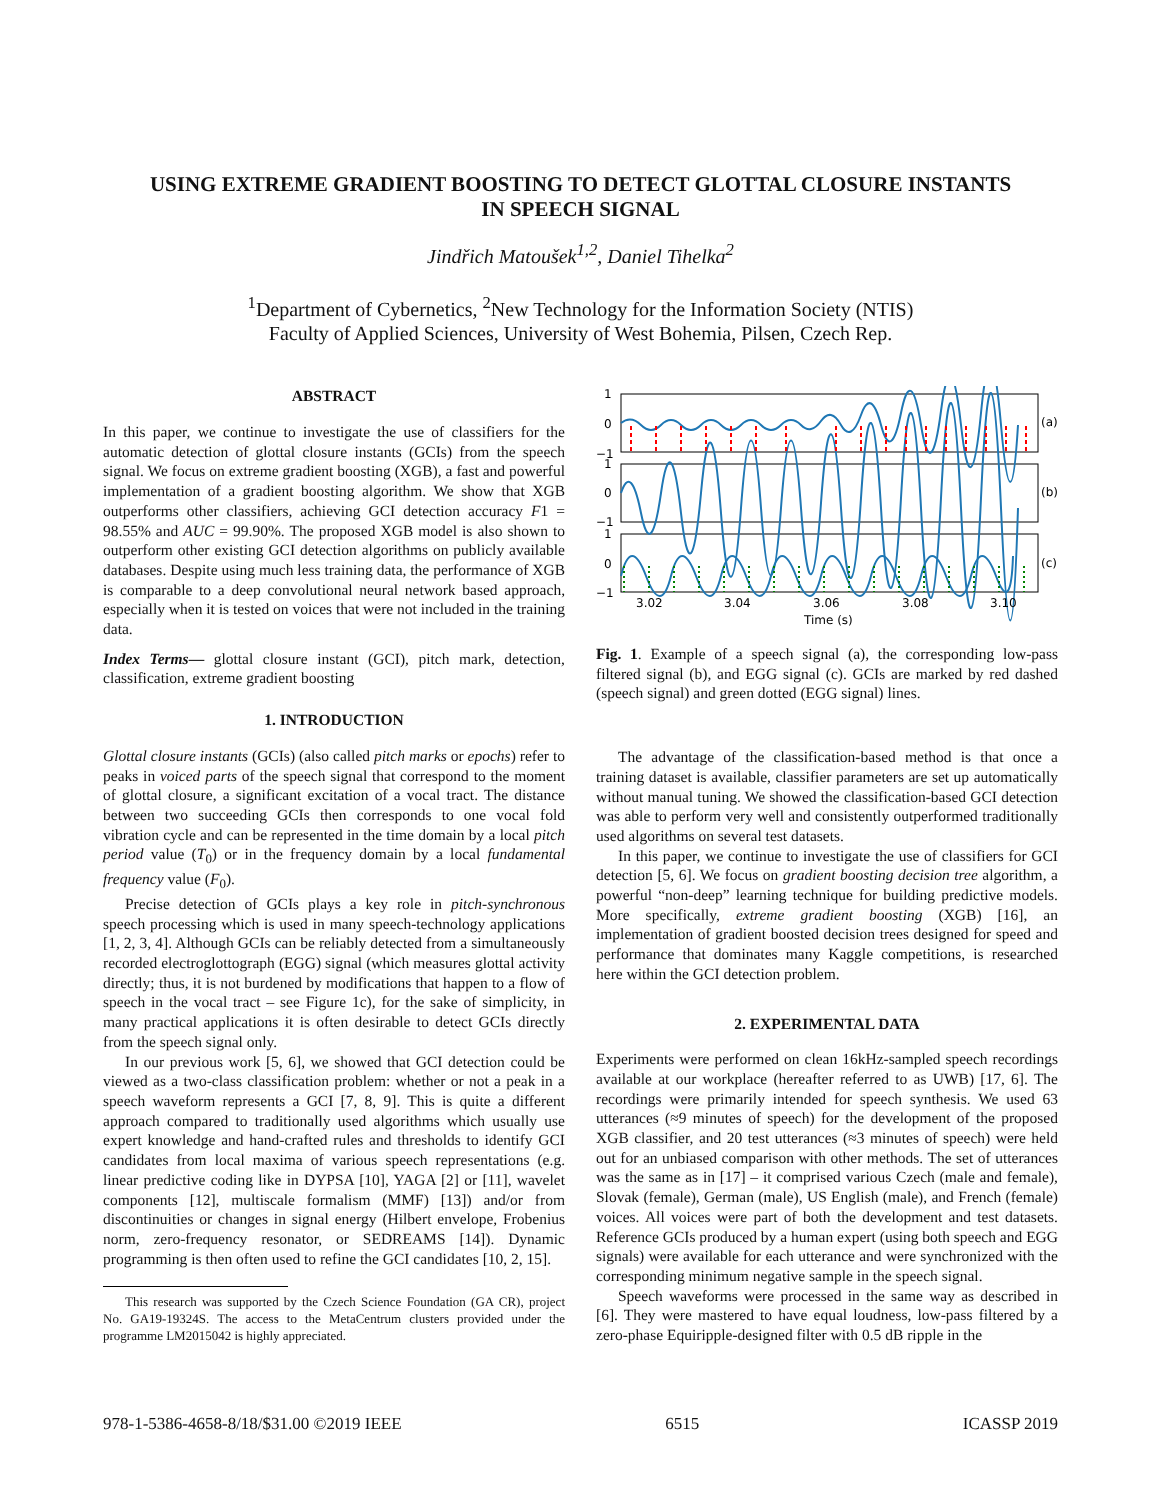USING EXTREME GRADIENT BOOSTING TO DETECT GLOTTAL CLOSURE INSTANTS
IN SPEECH SIGNAL
Jindřich Matoušek<sup>1,2</sup>, Daniel Tihelka<sup>2</sup>
<sup>1</sup> Department of Cybernetics, <sup>2</sup>New Technology for the Information Society (NTIS)
Faculty of Applied Sciences, University of West Bohemia, Pilsen, Czech Rep.
ABSTRACT
In this paper, we continue to investigate the use of classifiers for the automatic detection of glottal closure instants (GCIs) from the speech signal. We focus on extreme gradient boosting (XGB), a fast and powerful implementation of a gradient boosting algorithm. We show that XGB outperforms other classifiers, achieving GCI detection accuracy F1 = 98.55% and AUC = 99.90%. The proposed XGB model is also shown to outperform other existing GCI detection algorithms on publicly available databases. Despite using much less training data, the performance of XGB is comparable to a deep convolutional neural network based approach, especially when it is tested on voices that were not included in the training data.
Index Terms— glottal closure instant (GCI), pitch mark, detection, classification, extreme gradient boosting
1. INTRODUCTION
Glottal closure instants (GCIs) (also called pitch marks or epochs) refer to peaks in voiced parts of the speech signal that correspond to the moment of glottal closure, a significant excitation of a vocal tract. The distance between two succeeding GCIs then corresponds to one vocal fold vibration cycle and can be represented in the time domain by a local pitch period value (T<sub>0</sub>) or in the frequency domain by a local fundamental frequency value (F<sub>0</sub>).
Precise detection of GCIs plays a key role in pitch-synchronous speech processing which is used in many speech-technology applications [1, 2, 3, 4]. Although GCIs can be reliably detected from a simultaneously recorded electroglottograph (EGG) signal (which measures glottal activity directly; thus, it is not burdened by modifications that happen to a flow of speech in the vocal tract – see Figure 1c), for the sake of simplicity, in many practical applications it is often desirable to detect GCIs directly from the speech signal only.
In our previous work [5, 6], we showed that GCI detection could be viewed as a two-class classification problem: whether or not a peak in a speech waveform represents a GCI [7, 8, 9]. This is quite a different approach compared to traditionally used algorithms which usually use expert knowledge and hand-crafted rules and thresholds to identify GCI candidates from local maxima of various speech representations (e.g. linear predictive coding like in DYPSA [10], YAGA [2] or [11], wavelet components [12], multiscale formalism (MMF) [13]) and/or from discontinuities or changes in signal energy (Hilbert envelope, Frobenius norm, zero-frequency resonator, or SEDREAMS [14]). Dynamic programming is then often used to refine the GCI candidates [10, 2, 15].
This research was supported by the Czech Science Foundation (GA CR), project No. GA19-19324S. The access to the MetaCentrum clusters provided under the programme LM2015042 is highly appreciated.
1
0
−1
(a)
1
0
−1
(b)
1
0
−1
(c)
3.02
3.04
3.06
3.08
3.10
Time (s)
Fig. 1. Example of a speech signal (a), the corresponding low-pass filtered signal (b), and EGG signal (c). GCIs are marked by red dashed (speech signal) and green dotted (EGG signal) lines.
The advantage of the classification-based method is that once a training dataset is available, classifier parameters are set up automatically without manual tuning. We showed the classification-based GCI detection was able to perform very well and consistently outperformed traditionally used algorithms on several test datasets.
In this paper, we continue to investigate the use of classifiers for GCI detection [5, 6]. We focus on gradient boosting decision tree algorithm, a powerful “non-deep” learning technique for building predictive models. More specifically, extreme gradient boosting (XGB) [16], an implementation of gradient boosted decision trees designed for speed and performance that dominates many Kaggle competitions, is researched here within the GCI detection problem.
2. EXPERIMENTAL DATA
Experiments were performed on clean 16kHz-sampled speech recordings available at our workplace (hereafter referred to as UWB) [17, 6]. The recordings were primarily intended for speech synthesis. We used 63 utterances (≈9 minutes of speech) for the development of the proposed XGB classifier, and 20 test utterances (≈3 minutes of speech) were held out for an unbiased comparison with other methods. The set of utterances was the same as in [17] – it comprised various Czech (male and female), Slovak (female), German (male), US English (male), and French (female) voices. All voices were part of both the development and test datasets. Reference GCIs produced by a human expert (using both speech and EGG signals) were available for each utterance and were synchronized with the corresponding minimum negative sample in the speech signal.
Speech waveforms were processed in the same way as described in [6]. They were mastered to have equal loudness, low-pass filtered by a zero-phase Equiripple-designed filter with 0.5 dB ripple in the
978-1-5386-4658-8/18/$31.00 ©2019 IEEE 6515 ICASSP 2019